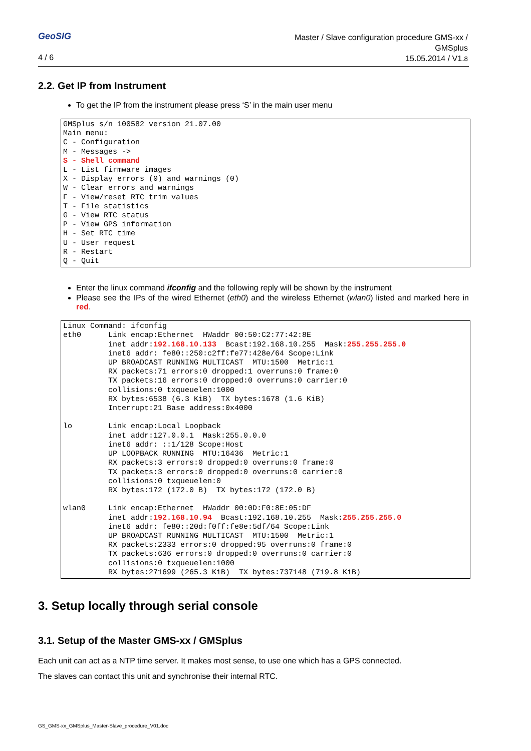GeoSIG
4 / 6
Master / Slave configuration procedure GMS-xx /
GMSplus
15.05.2014 / V1.8
2.2. Get IP from Instrument
To get the IP from the instrument please press ‘S’ in the main user menu
GMSplus s/n 100582 version 21.07.00
Main menu:
C - Configuration
M - Messages ->
S - Shell command
L - List firmware images
X - Display errors (0) and warnings (0)
W - Clear errors and warnings
F - View/reset RTC trim values
T - File statistics
G - View RTC status
P - View GPS information
H - Set RTC time
U - User request
R - Restart
Q - Quit
Enter the linux command ifconfig and the following reply will be shown by the instrument
Please see the IPs of the wired Ethernet (eth0) and the wireless Ethernet (wlan0) listed and marked here in red.
Linux Command: ifconfig
eth0      Link encap:Ethernet  HWaddr 00:50:C2:77:42:8E
          inet addr:192.168.10.133  Bcast:192.168.10.255  Mask:255.255.255.0
          inet6 addr: fe80::250:c2ff:fe77:428e/64 Scope:Link
          UP BROADCAST RUNNING MULTICAST  MTU:1500  Metric:1
          RX packets:71 errors:0 dropped:1 overruns:0 frame:0
          TX packets:16 errors:0 dropped:0 overruns:0 carrier:0
          collisions:0 txqueuelen:1000
          RX bytes:6538 (6.3 KiB)  TX bytes:1678 (1.6 KiB)
          Interrupt:21 Base address:0x4000

lo        Link encap:Local Loopback
          inet addr:127.0.0.1  Mask:255.0.0.0
          inet6 addr: ::1/128 Scope:Host
          UP LOOPBACK RUNNING  MTU:16436  Metric:1
          RX packets:3 errors:0 dropped:0 overruns:0 frame:0
          TX packets:3 errors:0 dropped:0 overruns:0 carrier:0
          collisions:0 txqueuelen:0
          RX bytes:172 (172.0 B)  TX bytes:172 (172.0 B)

wlan0     Link encap:Ethernet  HWaddr 00:0D:F0:8E:05:DF
          inet addr:192.168.10.94  Bcast:192.168.10.255  Mask:255.255.255.0
          inet6 addr: fe80::20d:f0ff:fe8e:5df/64 Scope:Link
          UP BROADCAST RUNNING MULTICAST  MTU:1500  Metric:1
          RX packets:2333 errors:0 dropped:95 overruns:0 frame:0
          TX packets:636 errors:0 dropped:0 overruns:0 carrier:0
          collisions:0 txqueuelen:1000
          RX bytes:271699 (265.3 KiB)  TX bytes:737148 (719.8 KiB)
3. Setup locally through serial console
3.1. Setup of the Master GMS-xx / GMSplus
Each unit can act as a NTP time server. It makes most sense, to use one which has a GPS connected.
The slaves can contact this unit and synchronise their internal RTC.
GS_GMS-xx_GMSplus_Master-Slave_procedure_V01.doc